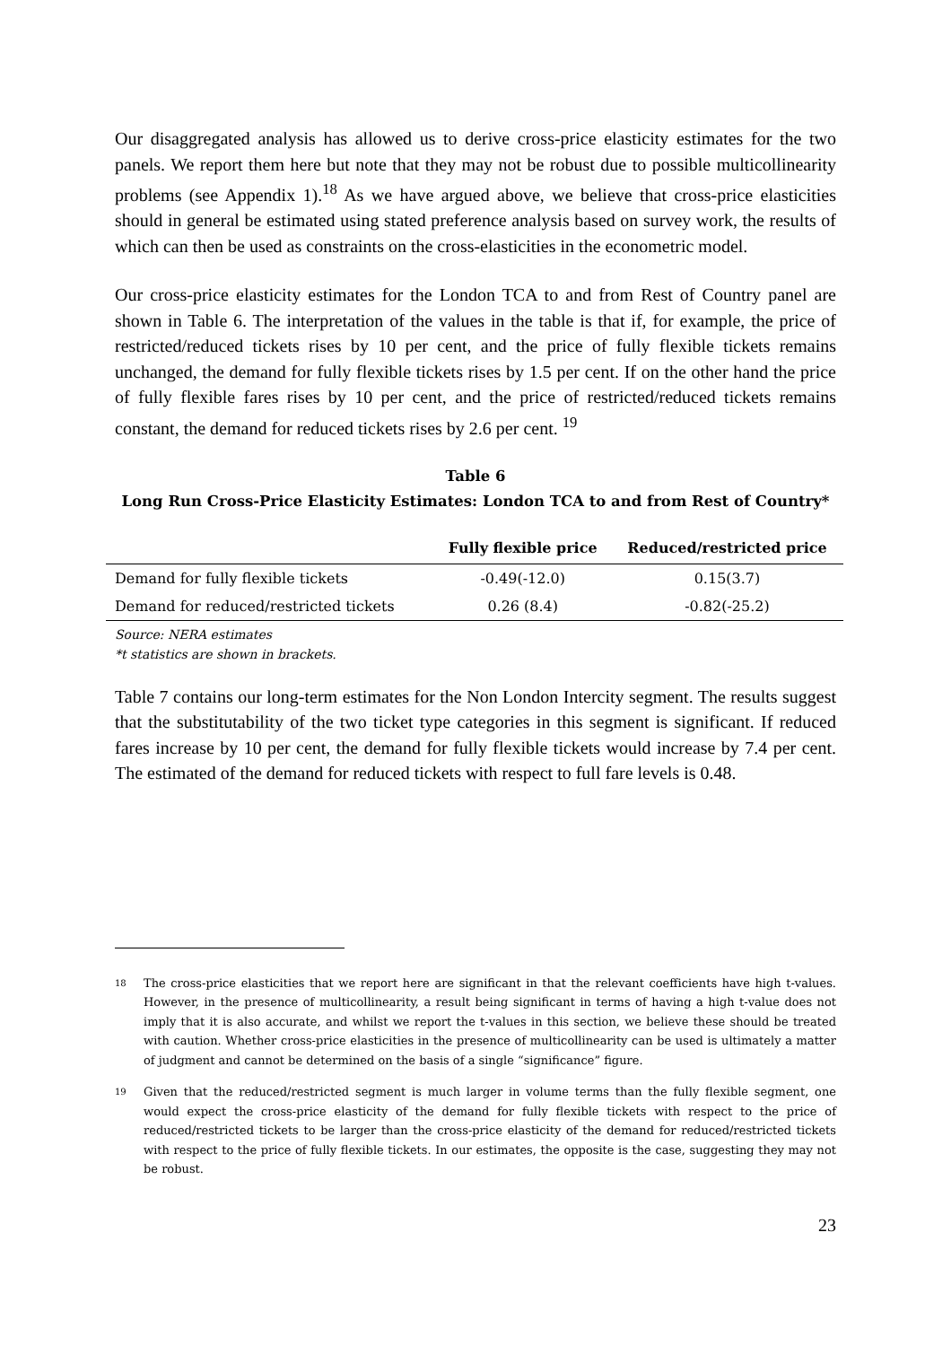Our disaggregated analysis has allowed us to derive cross-price elasticity estimates for the two panels. We report them here but note that they may not be robust due to possible multicollinearity problems (see Appendix 1).<sup>18</sup> As we have argued above, we believe that cross-price elasticities should in general be estimated using stated preference analysis based on survey work, the results of which can then be used as constraints on the cross-elasticities in the econometric model.
Our cross-price elasticity estimates for the London TCA to and from Rest of Country panel are shown in Table 6. The interpretation of the values in the table is that if, for example, the price of restricted/reduced tickets rises by 10 per cent, and the price of fully flexible tickets remains unchanged, the demand for fully flexible tickets rises by 1.5 per cent. If on the other hand the price of fully flexible fares rises by 10 per cent, and the price of restricted/reduced tickets remains constant, the demand for reduced tickets rises by 2.6 per cent. <sup>19</sup>
Table 6
Long Run Cross-Price Elasticity Estimates: London TCA to and from Rest of Country*
| | Fully flexible price | Reduced/restricted price |
| --- | --- | --- |
| Demand for fully flexible tickets | -0.49(-12.0) | 0.15(3.7) |
| Demand for reduced/restricted tickets | 0.26 (8.4) | -0.82(-25.2) |
Source: NERA estimates
*t statistics are shown in brackets.
Table 7 contains our long-term estimates for the Non London Intercity segment. The results suggest that the substitutability of the two ticket type categories in this segment is significant. If reduced fares increase by 10 per cent, the demand for fully flexible tickets would increase by 7.4 per cent. The estimated of the demand for reduced tickets with respect to full fare levels is 0.48.
18 The cross-price elasticities that we report here are significant in that the relevant coefficients have high t-values. However, in the presence of multicollinearity, a result being significant in terms of having a high t-value does not imply that it is also accurate, and whilst we report the t-values in this section, we believe these should be treated with caution. Whether cross-price elasticities in the presence of multicollinearity can be used is ultimately a matter of judgment and cannot be determined on the basis of a single “significance” figure.
19 Given that the reduced/restricted segment is much larger in volume terms than the fully flexible segment, one would expect the cross-price elasticity of the demand for fully flexible tickets with respect to the price of reduced/restricted tickets to be larger than the cross-price elasticity of the demand for reduced/restricted tickets with respect to the price of fully flexible tickets. In our estimates, the opposite is the case, suggesting they may not be robust.
23